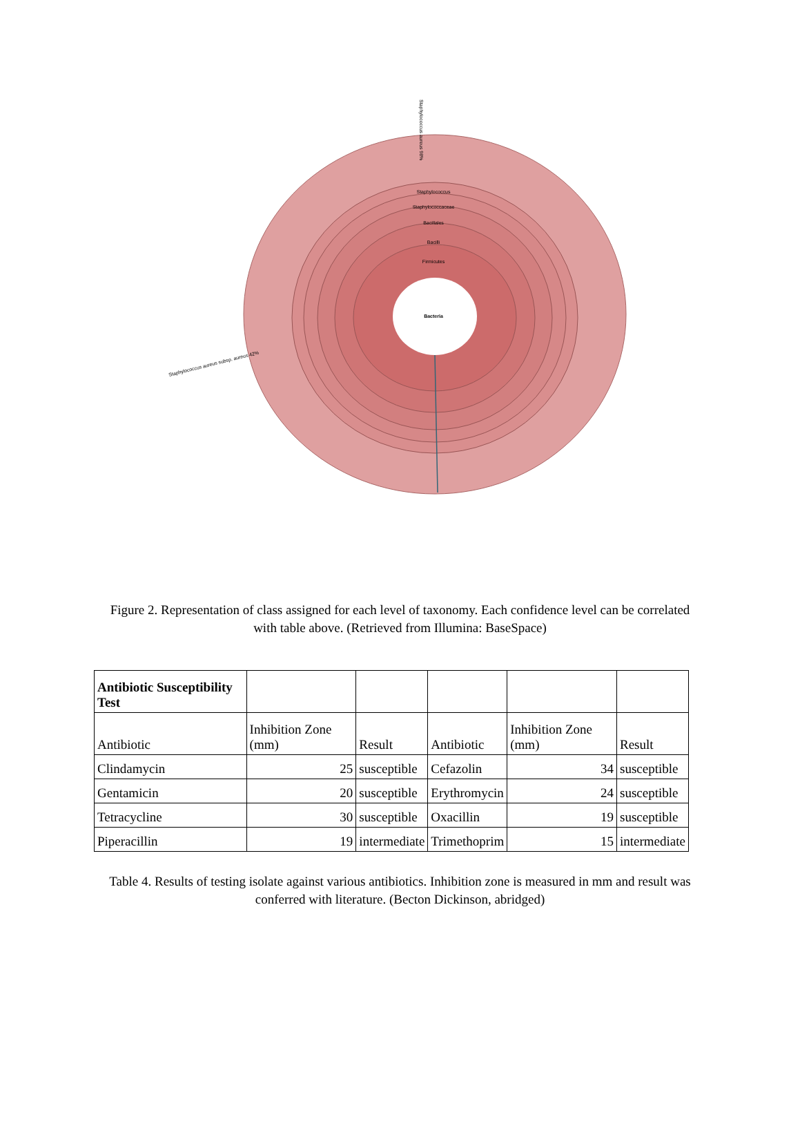Staphylococcus
Staphylococcaceae
Bacillales
Bacilli
Firmicutes
Bacteria
Staphylococcus aureus 98%
Staphylococcus aureus subsp. aureus 42%
Figure 2. Representation of class assigned for each level of taxonomy. Each confidence level can be correlated with table above. (Retrieved from Illumina: BaseSpace)
| Antibiotic Susceptibility Test | | | | | |
| Antibiotic | Inhibition Zone (mm) | Result | Antibiotic | Inhibition Zone (mm) | Result |
| Clindamycin | 25 | susceptible | Cefazolin | 34 | susceptible |
| Gentamicin | 20 | susceptible | Erythromycin | 24 | susceptible |
| Tetracycline | 30 | susceptible | Oxacillin | 19 | susceptible |
| Piperacillin | 19 | intermediate | Trimethoprim | 15 | intermediate |
Table 4. Results of testing isolate against various antibiotics. Inhibition zone is measured in mm and result was conferred with literature. (Becton Dickinson, abridged)